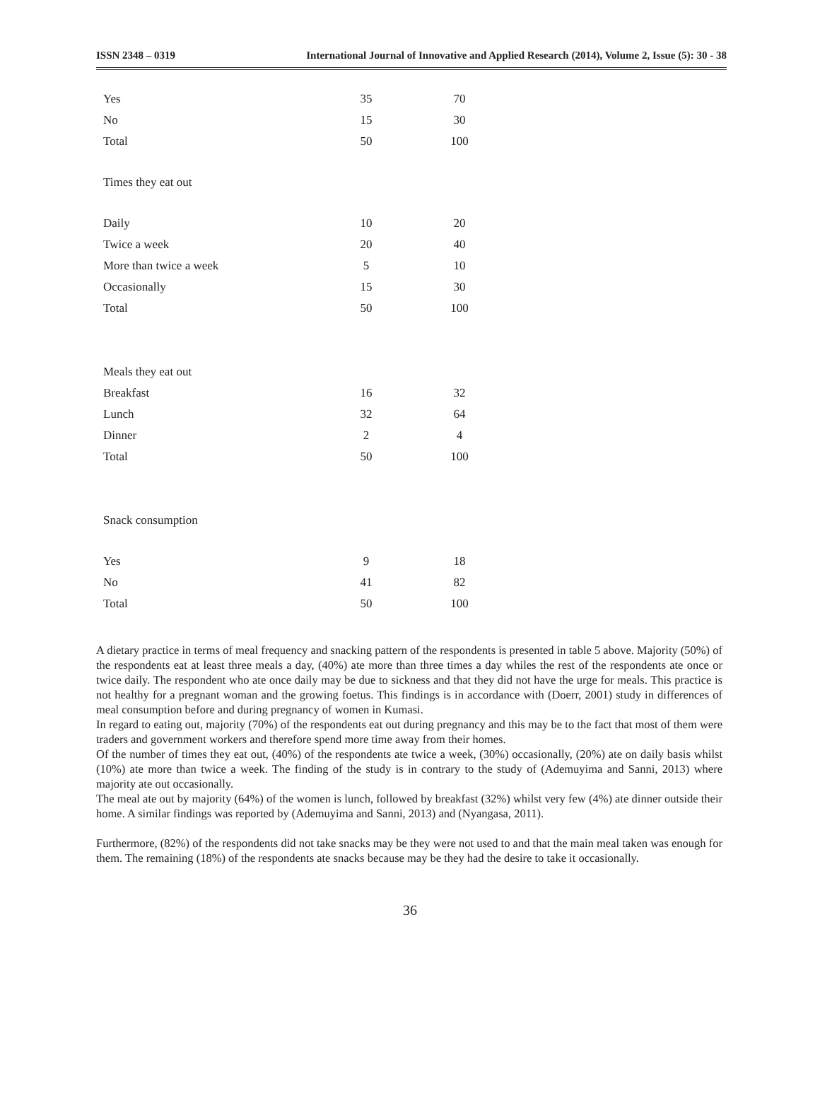ISSN 2348 – 0319 International Journal of Innovative and Applied Research (2014), Volume 2, Issue (5): 30 - 38
| Yes | 35 | 70 |
| No | 15 | 30 |
| Total | 50 | 100 |
| Times they eat out | | |
| Daily | 10 | 20 |
| Twice a week | 20 | 40 |
| More than twice a week | 5 | 10 |
| Occasionally | 15 | 30 |
| Total | 50 | 100 |
| Meals they eat out | | |
| Breakfast | 16 | 32 |
| Lunch | 32 | 64 |
| Dinner | 2 | 4 |
| Total | 50 | 100 |
| Snack consumption | | |
| Yes | 9 | 18 |
| No | 41 | 82 |
| Total | 50 | 100 |
A dietary practice in terms of meal frequency and snacking pattern of the respondents is presented in table 5 above. Majority (50%) of the respondents eat at least three meals a day, (40%) ate more than three times a day whiles the rest of the respondents ate once or twice daily. The respondent who ate once daily may be due to sickness and that they did not have the urge for meals. This practice is not healthy for a pregnant woman and the growing foetus. This findings is in accordance with (Doerr, 2001) study in differences of meal consumption before and during pregnancy of women in Kumasi.
In regard to eating out, majority (70%) of the respondents eat out during pregnancy and this may be to the fact that most of them were traders and government workers and therefore spend more time away from their homes.
Of the number of times they eat out, (40%) of the respondents ate twice a week, (30%) occasionally, (20%) ate on daily basis whilst (10%) ate more than twice a week. The finding of the study is in contrary to the study of (Ademuyima and Sanni, 2013) where majority ate out occasionally.
The meal ate out by majority (64%) of the women is lunch, followed by breakfast (32%) whilst very few (4%) ate dinner outside their home. A similar findings was reported by (Ademuyima and Sanni, 2013) and (Nyangasa, 2011).
Furthermore, (82%) of the respondents did not take snacks may be they were not used to and that the main meal taken was enough for them. The remaining (18%) of the respondents ate snacks because may be they had the desire to take it occasionally.
36